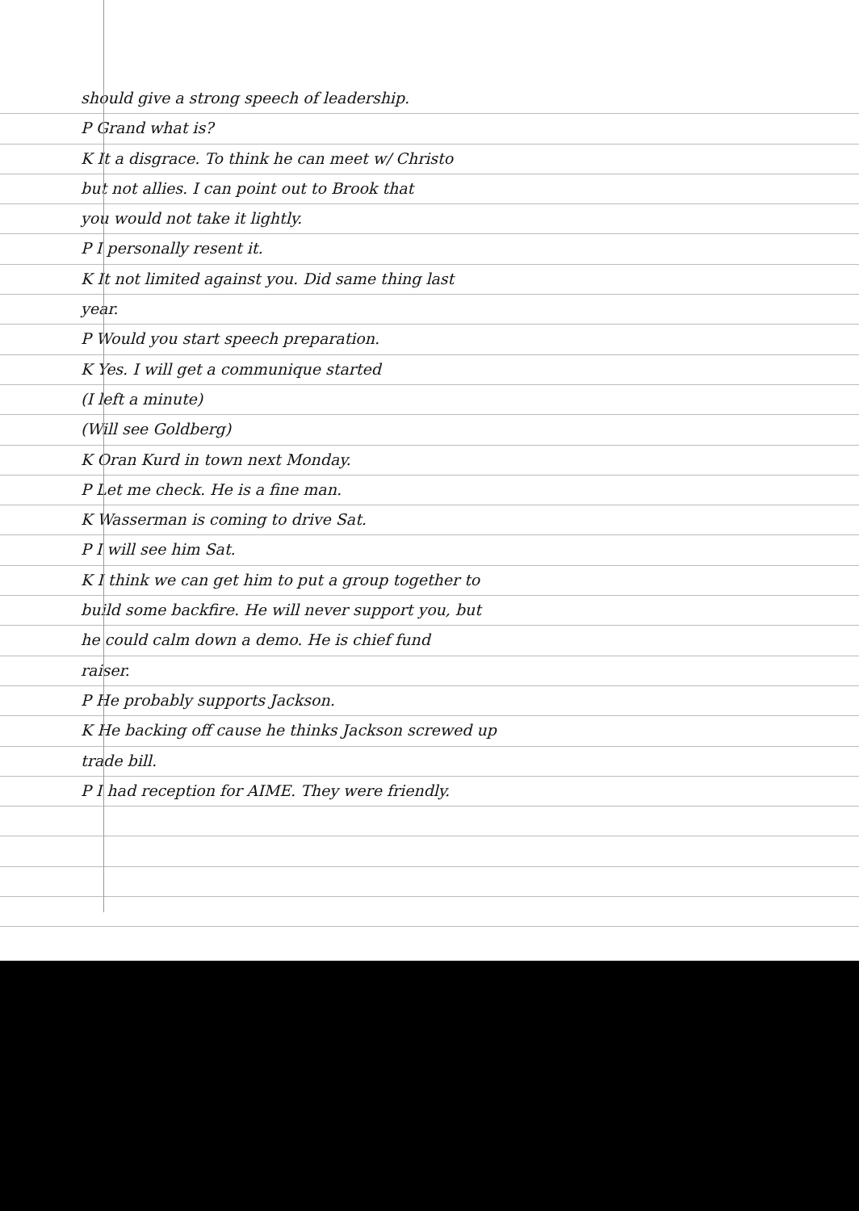should give a strong speech of leadership.
P Grand what is?
K It a disgrace. To think he can meet w/ Christo
but not allies. I can point out to Brook that
you would not take it lightly.
P I personally resent it.
K It not limited against you. Did same thing last
year.
P Would you start speech preparation.
K Yes. I will get a communique started
(I left a minute)
(Will see Goldberg)
K Oran Kurd in town next Monday.
P Let me check. He is a fine man.
K Wasserman is coming to drive Sat.
P I will see him Sat.
K I think we can get him to put a group together to
build some backfire. He will never support you, but
he could calm down a demo. He is chief fund
raiser.
P He probably supports Jackson.
K He backing off cause he thinks Jackson screwed up
trade bill.
P I had reception for AIME. They were friendly.